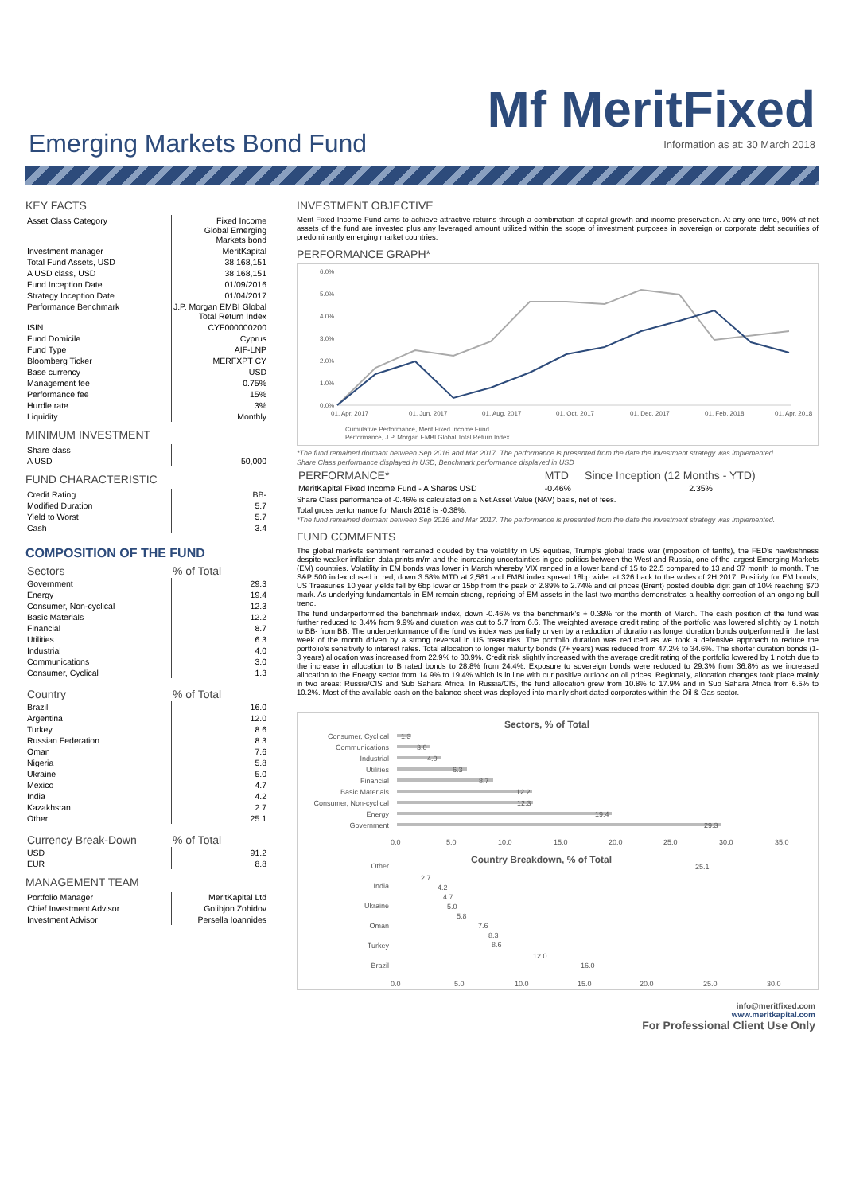Emerging Markets Bond Fund
Mf MeritFixed
Information as at: 30 March 2018
KEY FACTS
| Asset Class Category | Fixed Income Global Emerging Markets bond |
| Investment manager | MeritKapital |
| Total Fund Assets, USD | 38,168,151 |
| A USD class, USD | 38,168,151 |
| Fund Inception Date | 01/09/2016 |
| Strategy Inception Date | 01/04/2017 |
| Performance Benchmark | J.P. Morgan EMBI Global Total Return Index |
| ISIN | CYF000000200 |
| Fund Domicile | Cyprus |
| Fund Type | AIF-LNP |
| Bloomberg Ticker | MERFXPT CY |
| Base currency | USD |
| Management fee | 0.75% |
| Performance fee | 15% |
| Hurdle rate | 3% |
| Liquidity | Monthly |
MINIMUM INVESTMENT
| Share class | |
| A USD | 50,000 |
FUND CHARACTERISTIC
| Credit Rating | BB- |
| Modified Duration | 5.7 |
| Yield to Worst | 5.7 |
| Cash | 3.4 |
COMPOSITION OF THE FUND
| Sectors | % of Total |
| --- | --- |
| Government | 29.3 |
| Energy | 19.4 |
| Consumer, Non-cyclical | 12.3 |
| Basic Materials | 12.2 |
| Financial | 8.7 |
| Utilities | 6.3 |
| Industrial | 4.0 |
| Communications | 3.0 |
| Consumer, Cyclical | 1.3 |
| Country | % of Total |
| --- | --- |
| Brazil | 16.0 |
| Argentina | 12.0 |
| Turkey | 8.6 |
| Russian Federation | 8.3 |
| Oman | 7.6 |
| Nigeria | 5.8 |
| Ukraine | 5.0 |
| Mexico | 4.7 |
| India | 4.2 |
| Kazakhstan | 2.7 |
| Other | 25.1 |
| Currency Break-Down | % of Total |
| --- | --- |
| USD | 91.2 |
| EUR | 8.8 |
MANAGEMENT TEAM
| Portfolio Manager | MeritKapital Ltd |
| Chief Investment Advisor | Golibjon Zohidov |
| Investment Advisor | Persella Ioannides |
INVESTMENT OBJECTIVE
Merit Fixed Income Fund aims to achieve attractive returns through a combination of capital growth and income preservation. At any one time, 90% of net assets of the fund are invested plus any leveraged amount utilized within the scope of investment purposes in sovereign or corporate debt securities of predominantly emerging market countries.
PERFORMANCE GRAPH*
6.0%
5.0%
4.0%
3.0%
2.0%
1.0%
0.0%
01, Apr, 2017
01, Jun, 2017
01, Aug, 2017
01, Oct, 2017
01, Dec, 2017
01, Feb, 2018
01, Apr, 2018
Cumulative Performance, Merit Fixed Income Fund
Performance, J.P. Morgan EMBI Global Total Return Index
*The fund remained dormant between Sep 2016 and Mar 2017. The performance is presented from the date the investment strategy was implemented.
Share Class performance displayed in USD, Benchmark performance displayed in USD
| PERFORMANCE* | MTD | Since Inception (12 Months - YTD) |
| --- | --- | --- |
| MeritKapital Fixed Income Fund - A Shares USD | -0.46% | 2.35% |
Share Class performance of -0.46% is calculated on a Net Asset Value (NAV) basis, net of fees.
Total gross performance for March 2018 is -0.38%.
*The fund remained dormant between Sep 2016 and Mar 2017. The performance is presented from the date the investment strategy was implemented.
FUND COMMENTS
The global markets sentiment remained clouded by the volatility in US equities, Trump’s global trade war (imposition of tariffs), the FED’s hawkishness despite weaker inflation data prints m/m and the increasing uncertainties in geo-politics between the West and Russia, one of the largest Emerging Markets (EM) countries. Volatility in EM bonds was lower in March whereby VIX ranged in a lower band of 15 to 22.5 compared to 13 and 37 month to month. The S&P 500 index closed in red, down 3.58% MTD at 2,581 and EMBI index spread 18bp wider at 326 back to the wides of 2H 2017. Positivly for EM bonds, US Treasuries 10 year yields fell by 6bp lower or 15bp from the peak of 2.89% to 2.74% and oil prices (Brent) posted double digit gain of 10% reaching $70 mark. As underlying fundamentals in EM remain strong, repricing of EM assets in the last two months demonstrates a healthy correction of an ongoing bull trend.
The fund underperformed the benchmark index, down -0.46% vs the benchmark’s + 0.38% for the month of March. The cash position of the fund was further reduced to 3.4% from 9.9% and duration was cut to 5.7 from 6.6. The weighted average credit rating of the portfolio was lowered slightly by 1 notch to BB- from BB. The underperformance of the fund vs index was partially driven by a reduction of duration as longer duration bonds outperformed in the last week of the month driven by a strong reversal in US treasuries. The portfolio duration was reduced as we took a defensive approach to reduce the portfolio’s sensitivity to interest rates. Total allocation to longer maturity bonds (7+ years) was reduced from 47.2% to 34.6%. The shorter duration bonds (1-3 years) allocation was increased from 22.9% to 30.9%. Credit risk slightly increased with the average credit rating of the portfolio lowered by 1 notch due to the increase in allocation to B rated bonds to 28.8% from 24.4%. Exposure to sovereign bonds were reduced to 29.3% from 36.8% as we increased allocation to the Energy sector from 14.9% to 19.4% which is in line with our positive outlook on oil prices. Regionally, allocation changes took place mainly in two areas: Russia/CIS and Sub Sahara Africa. In Russia/CIS, the fund allocation grew from 10.8% to 17.9% and in Sub Sahara Africa from 6.5% to 10.2%. Most of the available cash on the balance sheet was deployed into mainly short dated corporates within the Oil & Gas sector.
Sectors, % of Total
Consumer, Cyclical
Communications
Industrial
Utilities
Financial
Basic Materials
Consumer, Non-cyclical
Energy
Government
1.3
3.0
4.0
6.3
8.7
12.2
12.3
19.4
29.3
0.0
5.0
10.0
15.0
20.0
25.0
30.0
35.0
Country Breakdown, % of Total
Other
India
Ukraine
Oman
Turkey
Brazil
25.1
2.7
4.2
4.7
5.0
5.8
7.6
8.3
8.6
12.0
16.0
0.0
5.0
10.0
15.0
20.0
25.0
30.0
info@meritfixed.com
www.meritkapital.com
For Professional Client Use Only